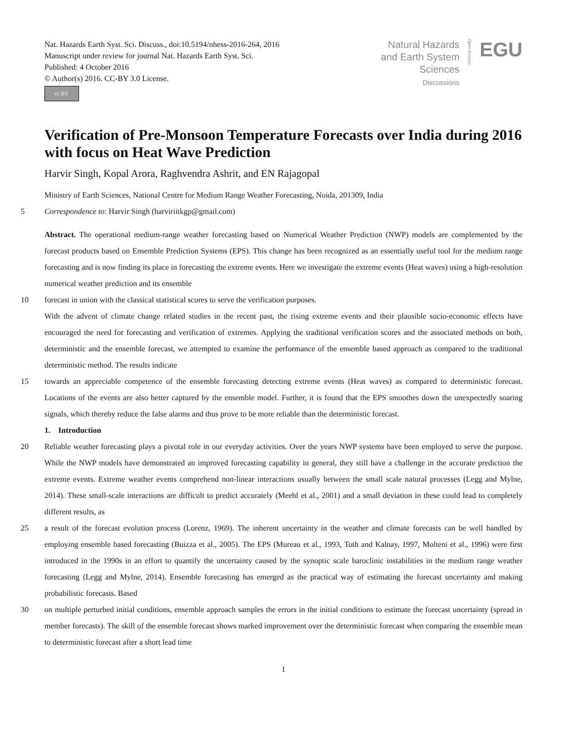Nat. Hazards Earth Syst. Sci. Discuss., doi:10.5194/nhess-2016-264, 2016
Manuscript under review for journal Nat. Hazards Earth Syst. Sci.
Published: 4 October 2016
© Author(s) 2016. CC-BY 3.0 License.
cc BY
Natural Hazards
and Earth System
Sciences
Discussions
Open Access
EGU
Verification of Pre-Monsoon Temperature Forecasts over India during 2016 with focus on Heat Wave Prediction
Harvir Singh, Kopal Arora, Raghvendra Ashrit, and EN Rajagopal
Ministry of Earth Sciences, National Centre for Medium Range Weather Forecasting, Noida, 201309, India
5
Correspondence to: Harvir Singh (harviriitkgp@gmail.com)
Abstract. The operational medium-range weather forecasting based on Numerical Weather Prediction (NWP) models are complemented by the forecast products based on Ensemble Prediction Systems (EPS). This change has been recognized as an essentially useful tool for the medium range forecasting and is now finding its place in forecasting the extreme events. Here we investigate the extreme events (Heat waves) using a high-resolution numerical weather prediction and its ensemble
10
forecast in union with the classical statistical scores to serve the verification purposes.
With the advent of climate change related studies in the recent past, the rising extreme events and their plausible socio-economic effects have encouraged the need for forecasting and verification of extremes. Applying the traditional verification scores and the associated methods on both, deterministic and the ensemble forecast, we attempted to examine the performance of the ensemble based approach as compared to the traditional deterministic method. The results indicate
15
towards an appreciable competence of the ensemble forecasting detecting extreme events (Heat waves) as compared to deterministic forecast. Locations of the events are also better captured by the ensemble model. Further, it is found that the EPS smoothes down the unexpectedly soaring signals, which thereby reduce the false alarms and thus prove to be more reliable than the deterministic forecast.
1. Introduction
20
Reliable weather forecasting plays a pivotal role in our everyday activities. Over the years NWP systems have been employed to serve the purpose. While the NWP models have demonstrated an improved forecasting capability in general, they still have a challenge in the accurate prediction the extreme events. Extreme weather events comprehend non-linear interactions usually between the small scale natural processes (Legg and Mylne, 2014). These small-scale interactions are difficult to predict accurately (Meehl et al., 2001) and a small deviation in these could lead to completely different results, as
25
a result of the forecast evolution process (Lorenz, 1969). The inherent uncertainty in the weather and climate forecasts can be well handled by employing ensemble based forecasting (Buizza et al., 2005). The EPS (Mureau et al., 1993, Toth and Kalnay, 1997, Molteni et al., 1996) were first introduced in the 1990s in an effort to quantify the uncertainty caused by the synoptic scale baroclinic instabilities in the medium range weather forecasting (Legg and Mylne, 2014). Ensemble forecasting has emerged as the practical way of estimating the forecast uncertainty and making probabilistic forecasts. Based
30
on multiple perturbed initial conditions, ensemble approach samples the errors in the initial conditions to estimate the forecast uncertainty (spread in member forecasts). The skill of the ensemble forecast shows marked improvement over the deterministic forecast when comparing the ensemble mean to deterministic forecast after a short lead time
1